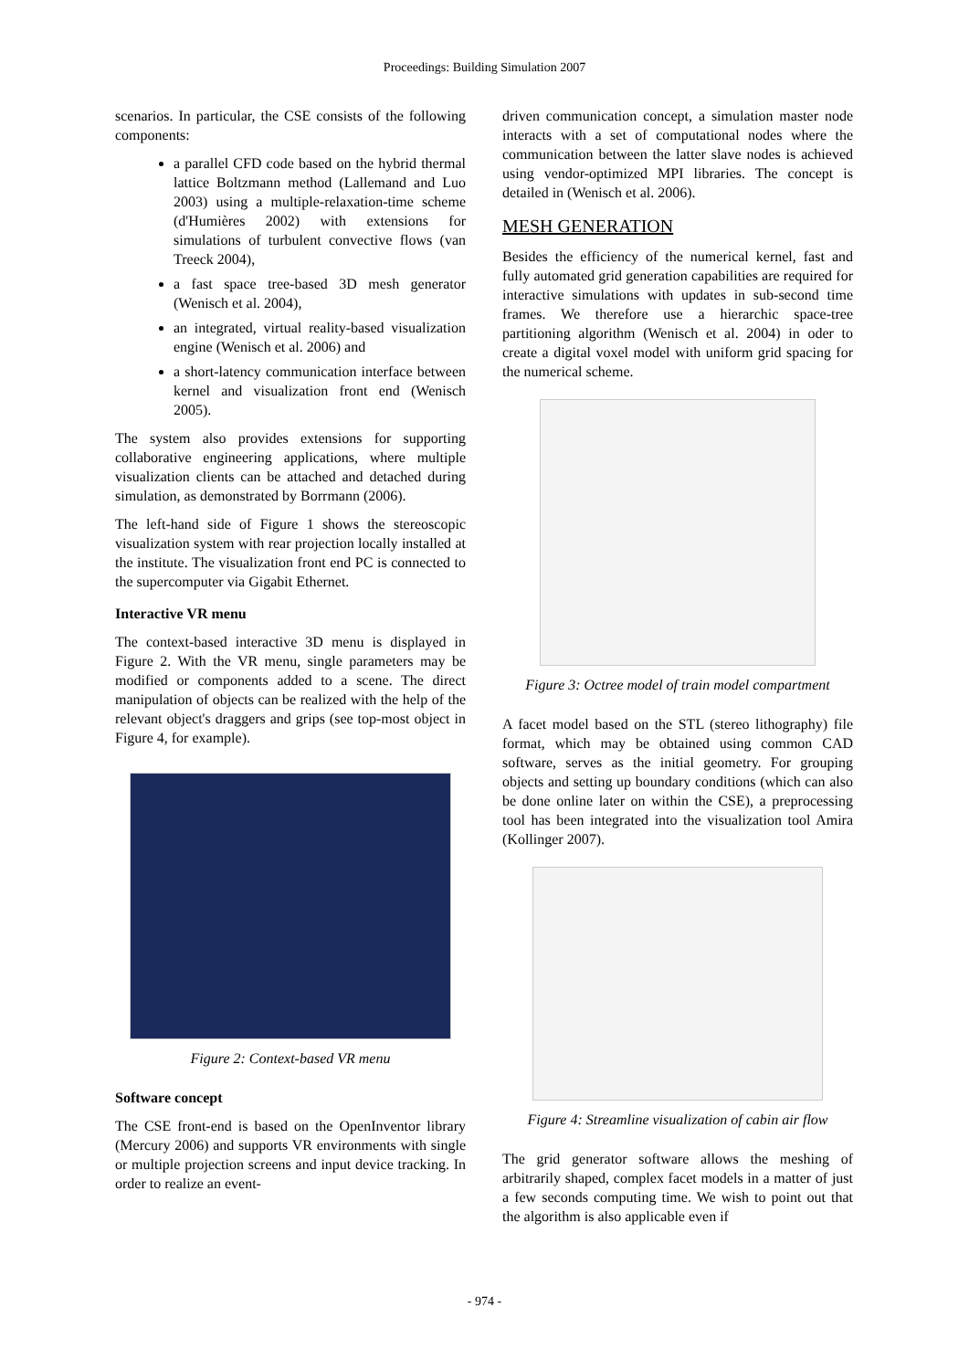Proceedings: Building Simulation 2007
scenarios. In particular, the CSE consists of the following components:
a parallel CFD code based on the hybrid thermal lattice Boltzmann method (Lallemand and Luo 2003) using a multiple-relaxation-time scheme (d'Humières 2002) with extensions for simulations of turbulent convective flows (van Treeck 2004),
a fast space tree-based 3D mesh generator (Wenisch et al. 2004),
an integrated, virtual reality-based visualization engine (Wenisch et al. 2006) and
a short-latency communication interface between kernel and visualization front end (Wenisch 2005).
The system also provides extensions for supporting collaborative engineering applications, where multiple visualization clients can be attached and detached during simulation, as demonstrated by Borrmann (2006).
The left-hand side of Figure 1 shows the stereoscopic visualization system with rear projection locally installed at the institute. The visualization front end PC is connected to the supercomputer via Gigabit Ethernet.
Interactive VR menu
The context-based interactive 3D menu is displayed in Figure 2. With the VR menu, single parameters may be modified or components added to a scene. The direct manipulation of objects can be realized with the help of the relevant object's draggers and grips (see top-most object in Figure 4, for example).
Figure 2: Context-based VR menu
Software concept
The CSE front-end is based on the OpenInventor library (Mercury 2006) and supports VR environments with single or multiple projection screens and input device tracking. In order to realize an event-
driven communication concept, a simulation master node interacts with a set of computational nodes where the communication between the latter slave nodes is achieved using vendor-optimized MPI libraries. The concept is detailed in (Wenisch et al. 2006).
MESH GENERATION
Besides the efficiency of the numerical kernel, fast and fully automated grid generation capabilities are required for interactive simulations with updates in sub-second time frames. We therefore use a hierarchic space-tree partitioning algorithm (Wenisch et al. 2004) in oder to create a digital voxel model with uniform grid spacing for the numerical scheme.
Figure 3: Octree model of train model compartment
A facet model based on the STL (stereo lithography) file format, which may be obtained using common CAD software, serves as the initial geometry. For grouping objects and setting up boundary conditions (which can also be done online later on within the CSE), a preprocessing tool has been integrated into the visualization tool Amira (Kollinger 2007).
Figure 4: Streamline visualization of cabin air flow
The grid generator software allows the meshing of arbitrarily shaped, complex facet models in a matter of just a few seconds computing time. We wish to point out that the algorithm is also applicable even if
- 974 -